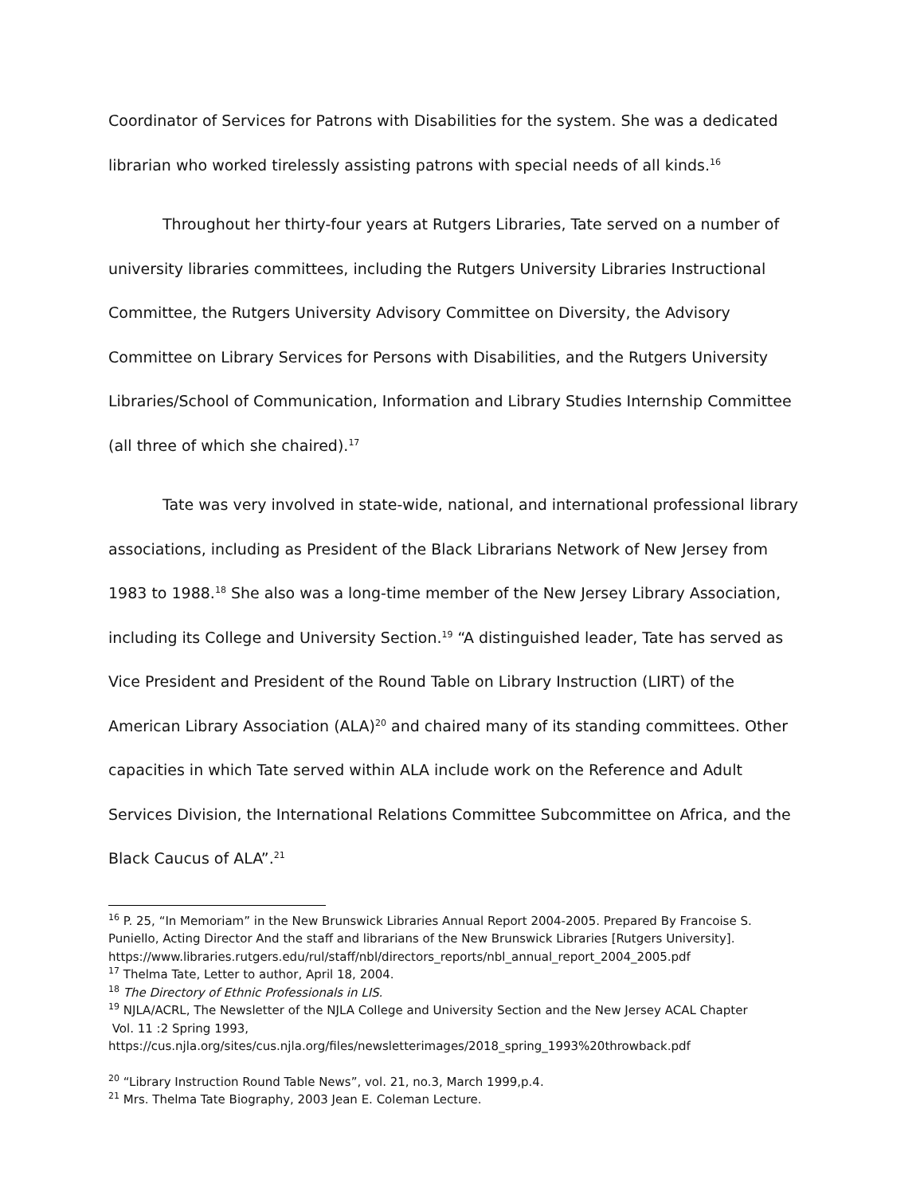Coordinator of Services for Patrons with Disabilities for the system. She was a dedicated librarian who worked tirelessly assisting patrons with special needs of all kinds.<sup>16</sup>
Throughout her thirty-four years at Rutgers Libraries, Tate served on a number of university libraries committees, including the Rutgers University Libraries Instructional Committee, the Rutgers University Advisory Committee on Diversity, the Advisory Committee on Library Services for Persons with Disabilities, and the Rutgers University Libraries/School of Communication, Information and Library Studies Internship Committee (all three of which she chaired).<sup>17</sup>
Tate was very involved in state-wide, national, and international professional library associations, including as President of the Black Librarians Network of New Jersey from 1983 to 1988.<sup>18</sup> She also was a long-time member of the New Jersey Library Association, including its College and University Section.<sup>19</sup> “A distinguished leader, Tate has served as Vice President and President of the Round Table on Library Instruction (LIRT) of the American Library Association (ALA)<sup>20</sup> and chaired many of its standing committees. Other capacities in which Tate served within ALA include work on the Reference and Adult Services Division, the International Relations Committee Subcommittee on Africa, and the Black Caucus of ALA”.<sup>21</sup>
<sup>16</sup> P. 25, “In Memoriam” in the New Brunswick Libraries Annual Report 2004-2005. Prepared By Francoise S. Puniello, Acting Director And the staff and librarians of the New Brunswick Libraries [Rutgers University]. https://www.libraries.rutgers.edu/rul/staff/nbl/directors_reports/nbl_annual_report_2004_2005.pdf
<sup>17</sup> Thelma Tate, Letter to author, April 18, 2004.
<sup>18</sup> The Directory of Ethnic Professionals in LIS.
<sup>19</sup> NJLA/ACRL, The Newsletter of the NJLA College and University Section and the New Jersey ACAL Chapter
Vol. 11 :2 Spring 1993,
https://cus.njla.org/sites/cus.njla.org/files/newsletterimages/2018_spring_1993%20throwback.pdf
<sup>20</sup> “Library Instruction Round Table News”, vol. 21, no.3, March 1999,p.4.
<sup>21</sup> Mrs. Thelma Tate Biography, 2003 Jean E. Coleman Lecture.